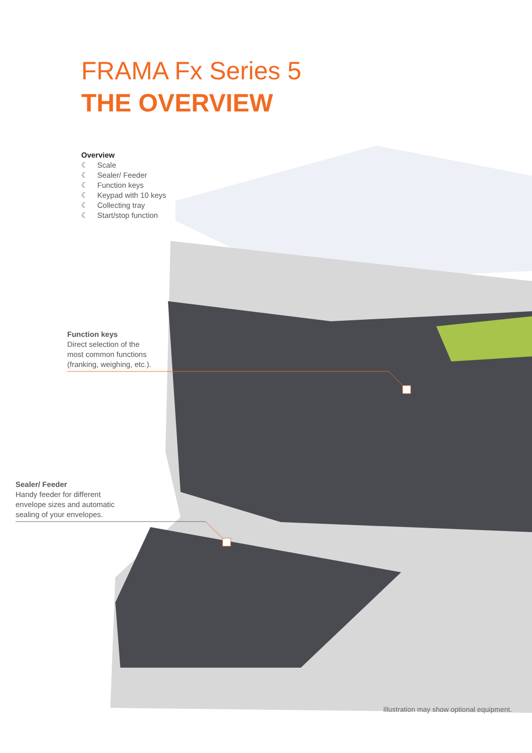FRAMA Fx Series 5
THE OVERVIEW
Overview
☾ Scale
☾ Sealer/ Feeder
☾ Function keys
☾ Keypad with 10 keys
☾ Collecting tray
☾ Start/stop function
Function keys
Direct selection of the
most common functions
(franking, weighing, etc.).
Sealer/ Feeder
Handy feeder for different
envelope sizes and automatic
sealing of your envelopes.
Illustration may show optional equipment.